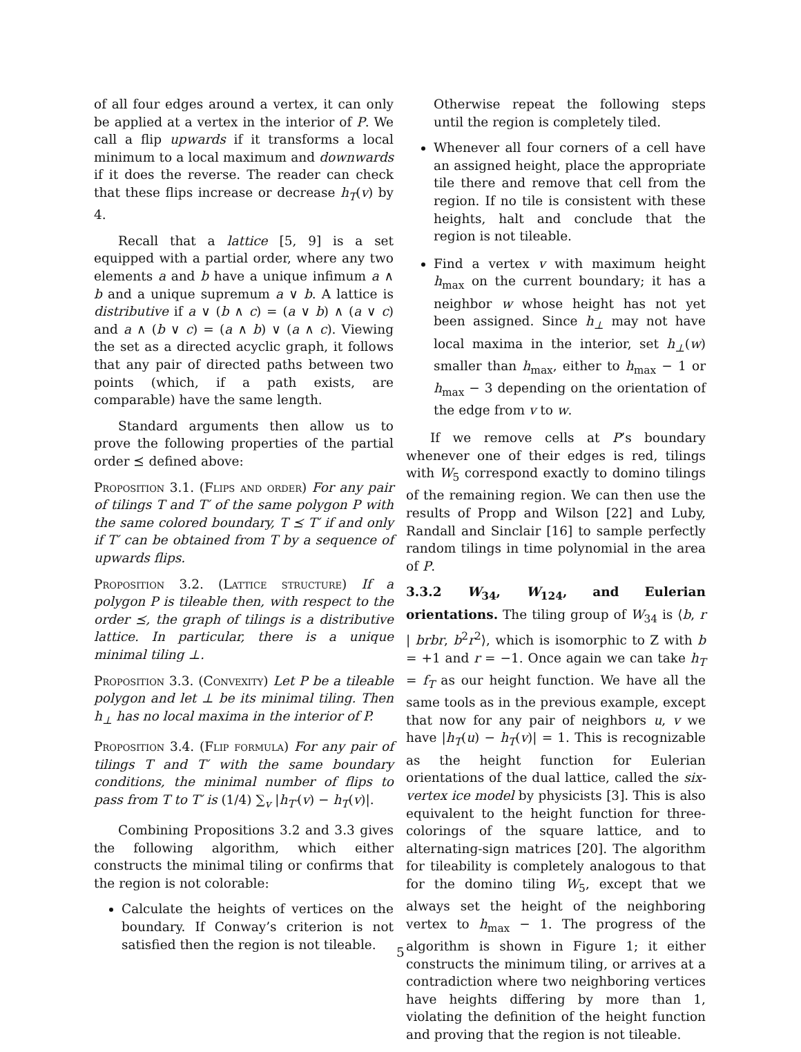of all four edges around a vertex, it can only be applied at a vertex in the interior of P. We call a flip upwards if it transforms a local minimum to a local maximum and downwards if it does the reverse. The reader can check that these flips increase or decrease h<sub>T</sub>(v) by 4.
Recall that a lattice [5, 9] is a set equipped with a partial order, where any two elements a and b have a unique infimum a ∧ b and a unique supremum a ∨ b. A lattice is distributive if a ∨ (b ∧ c) = (a ∨ b) ∧ (a ∨ c) and a ∧ (b ∨ c) = (a ∧ b) ∨ (a ∧ c). Viewing the set as a directed acyclic graph, it follows that any pair of directed paths between two points (which, if a path exists, are comparable) have the same length.
Standard arguments then allow us to prove the following properties of the partial order ⪯ defined above:
Proposition 3.1. (Flips and order) For any pair of tilings T and T′ of the same polygon P with the same colored boundary, T ⪯ T′ if and only if T′ can be obtained from T by a sequence of upwards flips.
Proposition 3.2. (Lattice structure) If a polygon P is tileable then, with respect to the order ⪯, the graph of tilings is a distributive lattice. In particular, there is a unique minimal tiling ⊥.
Proposition 3.3. (Convexity) Let P be a tileable polygon and let ⊥ be its minimal tiling. Then h<sub>⊥</sub> has no local maxima in the interior of P.
Proposition 3.4. (Flip formula) For any pair of tilings T and T′ with the same boundary conditions, the minimal number of flips to pass from T to T′ is (1/4) ∑<sub>v</sub> |h<sub>T′</sub>(v) − h<sub>T</sub>(v)|.
Combining Propositions 3.2 and 3.3 gives the following algorithm, which either constructs the minimal tiling or confirms that the region is not colorable:
Calculate the heights of vertices on the boundary. If Conway’s criterion is not satisfied then the region is not tileable.
Otherwise repeat the following steps until the region is completely tiled.
Whenever all four corners of a cell have an assigned height, place the appropriate tile there and remove that cell from the region. If no tile is consistent with these heights, halt and conclude that the region is not tileable.
Find a vertex v with maximum height h<sub>max</sub> on the current boundary; it has a neighbor w whose height has not yet been assigned. Since h<sub>⊥</sub> may not have local maxima in the interior, set h<sub>⊥</sub>(w) smaller than h<sub>max</sub>, either to h<sub>max</sub> − 1 or h<sub>max</sub> − 3 depending on the orientation of the edge from v to w.
If we remove cells at P’s boundary whenever one of their edges is red, tilings with W<sub>5</sub> correspond exactly to domino tilings of the remaining region. We can then use the results of Propp and Wilson [22] and Luby, Randall and Sinclair [16] to sample perfectly random tilings in time polynomial in the area of P.
3.3.2 W<sub>34</sub>, W<sub>124</sub>, and Eulerian orientations. The tiling group of W<sub>34</sub> is ⟨b, r | brbr, b<sup>2</sup>r<sup>2</sup>⟩, which is isomorphic to Z with b = +1 and r = −1. Once again we can take h<sub>T</sub> = f<sub>T</sub> as our height function. We have all the same tools as in the previous example, except that now for any pair of neighbors u, v we have |h<sub>T</sub>(u) − h<sub>T</sub>(v)| = 1. This is recognizable as the height function for Eulerian orientations of the dual lattice, called the six-vertex ice model by physicists [3]. This is also equivalent to the height function for three-colorings of the square lattice, and to alternating-sign matrices [20]. The algorithm for tileability is completely analogous to that for the domino tiling W<sub>5</sub>, except that we always set the height of the neighboring vertex to h<sub>max</sub> − 1. The progress of the algorithm is shown in Figure 1; it either constructs the minimum tiling, or arrives at a contradiction where two neighboring vertices have heights differing by more than 1, violating the definition of the height function and proving that the region is not tileable.
5